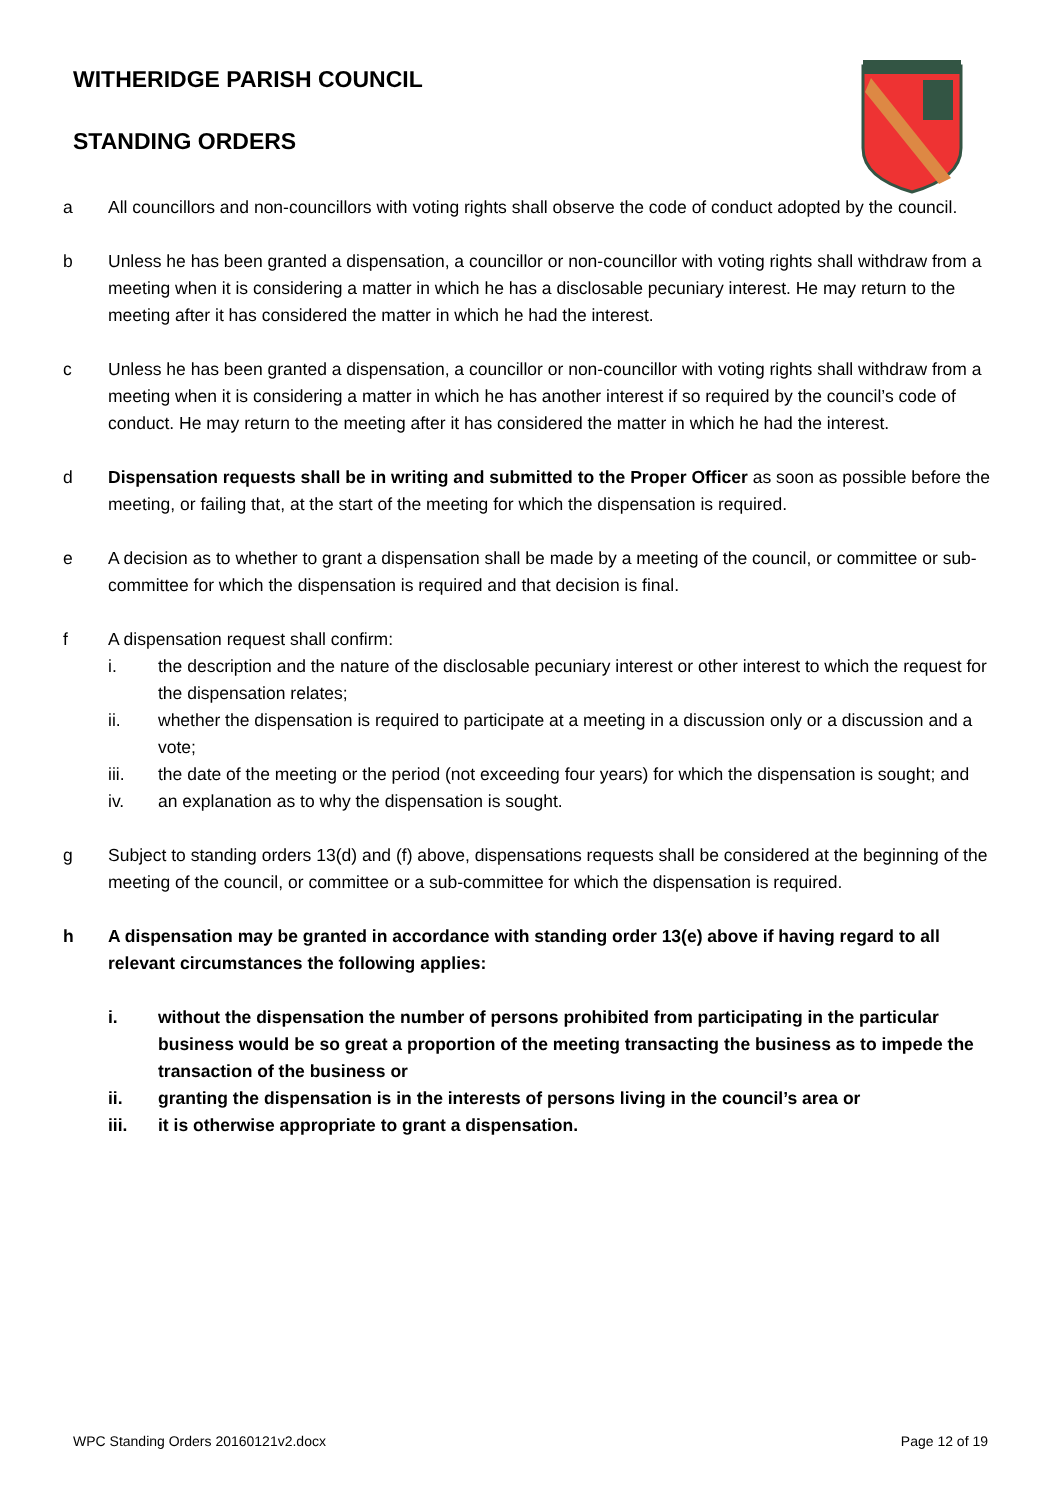WITHERIDGE PARISH COUNCIL
STANDING ORDERS
a All councillors and non-councillors with voting rights shall observe the code of conduct adopted by the council.
b Unless he has been granted a dispensation, a councillor or non-councillor with voting rights shall withdraw from a meeting when it is considering a matter in which he has a disclosable pecuniary interest. He may return to the meeting after it has considered the matter in which he had the interest.
c Unless he has been granted a dispensation, a councillor or non-councillor with voting rights shall withdraw from a meeting when it is considering a matter in which he has another interest if so required by the council’s code of conduct. He may return to the meeting after it has considered the matter in which he had the interest.
d Dispensation requests shall be in writing and submitted to the Proper Officer as soon as possible before the meeting, or failing that, at the start of the meeting for which the dispensation is required.
e A decision as to whether to grant a dispensation shall be made by a meeting of the council, or committee or sub-committee for which the dispensation is required and that decision is final.
f A dispensation request shall confirm:
i. the description and the nature of the disclosable pecuniary interest or other interest to which the request for the dispensation relates;
ii. whether the dispensation is required to participate at a meeting in a discussion only or a discussion and a vote;
iii. the date of the meeting or the period (not exceeding four years) for which the dispensation is sought; and
iv. an explanation as to why the dispensation is sought.
g Subject to standing orders 13(d) and (f) above, dispensations requests shall be considered at the beginning of the meeting of the council, or committee or a sub-committee for which the dispensation is required.
h A dispensation may be granted in accordance with standing order 13(e) above if having regard to all relevant circumstances the following applies:
i. without the dispensation the number of persons prohibited from participating in the particular business would be so great a proportion of the meeting transacting the business as to impede the transaction of the business or
ii. granting the dispensation is in the interests of persons living in the council’s area or
iii. it is otherwise appropriate to grant a dispensation.
WPC Standing Orders 20160121v2.docx Page 12 of 19